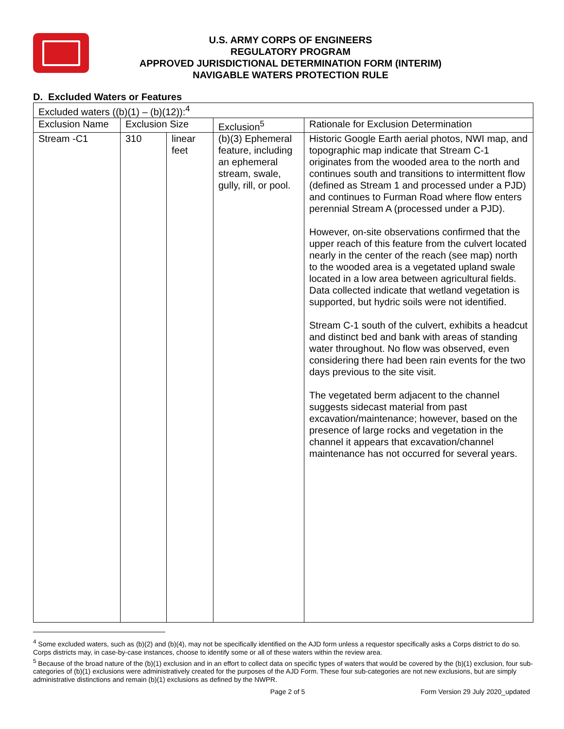U.S. ARMY CORPS OF ENGINEERS
REGULATORY PROGRAM
APPROVED JURISDICTIONAL DETERMINATION FORM (INTERIM)
NAVIGABLE WATERS PROTECTION RULE
D. Excluded Waters or Features
| Excluded waters ((b)(1) – (b)(12)):<sup>4</sup> | | | | |
| Exclusion Name | Exclusion Size | | Exclusion<sup>5</sup> | Rationale for Exclusion Determination |
| Stream -C1 | 310 | linear feet | (b)(3) Ephemeral feature, including an ephemeral stream, swale, gully, rill, or pool. | Historic Google Earth aerial photos, NWI map, and topographic map indicate that Stream C-1 originates from the wooded area to the north and continues south and transitions to intermittent flow (defined as Stream 1 and processed under a PJD) and continues to Furman Road where flow enters perennial Stream A (processed under a PJD). However, on-site observations confirmed that the upper reach of this feature from the culvert located nearly in the center of the reach (see map) north to the wooded area is a vegetated upland swale located in a low area between agricultural fields. Data collected indicate that wetland vegetation is supported, but hydric soils were not identified. Stream C-1 south of the culvert, exhibits a headcut and distinct bed and bank with areas of standing water throughout. No flow was observed, even considering there had been rain events for the two days previous to the site visit. The vegetated berm adjacent to the channel suggests sidecast material from past excavation/maintenance; however, based on the presence of large rocks and vegetation in the channel it appears that excavation/channel maintenance has not occurred for several years. |
<sup>4</sup> Some excluded waters, such as (b)(2) and (b)(4), may not be specifically identified on the AJD form unless a requestor specifically asks a Corps district to do so. Corps districts may, in case-by-case instances, choose to identify some or all of these waters within the review area.
<sup>5</sup> Because of the broad nature of the (b)(1) exclusion and in an effort to collect data on specific types of waters that would be covered by the (b)(1) exclusion, four sub-categories of (b)(1) exclusions were administratively created for the purposes of the AJD Form. These four sub-categories are not new exclusions, but are simply administrative distinctions and remain (b)(1) exclusions as defined by the NWPR.
Page 2 of 5 Form Version 29 July 2020_updated